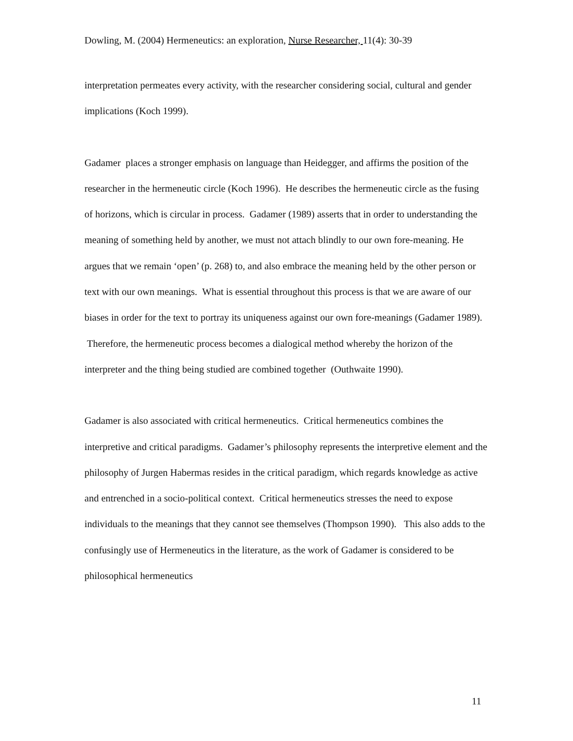Dowling, M. (2004) Hermeneutics: an exploration, Nurse Researcher, 11(4): 30-39
interpretation permeates every activity, with the researcher considering social, cultural and gender implications (Koch 1999).
Gadamer places a stronger emphasis on language than Heidegger, and affirms the position of the researcher in the hermeneutic circle (Koch 1996). He describes the hermeneutic circle as the fusing of horizons, which is circular in process. Gadamer (1989) asserts that in order to understanding the meaning of something held by another, we must not attach blindly to our own fore-meaning. He argues that we remain ‘open’ (p. 268) to, and also embrace the meaning held by the other person or text with our own meanings. What is essential throughout this process is that we are aware of our biases in order for the text to portray its uniqueness against our own fore-meanings (Gadamer 1989). Therefore, the hermeneutic process becomes a dialogical method whereby the horizon of the interpreter and the thing being studied are combined together (Outhwaite 1990).
Gadamer is also associated with critical hermeneutics. Critical hermeneutics combines the interpretive and critical paradigms. Gadamer’s philosophy represents the interpretive element and the philosophy of Jurgen Habermas resides in the critical paradigm, which regards knowledge as active and entrenched in a socio-political context. Critical hermeneutics stresses the need to expose individuals to the meanings that they cannot see themselves (Thompson 1990). This also adds to the confusingly use of Hermeneutics in the literature, as the work of Gadamer is considered to be philosophical hermeneutics
11